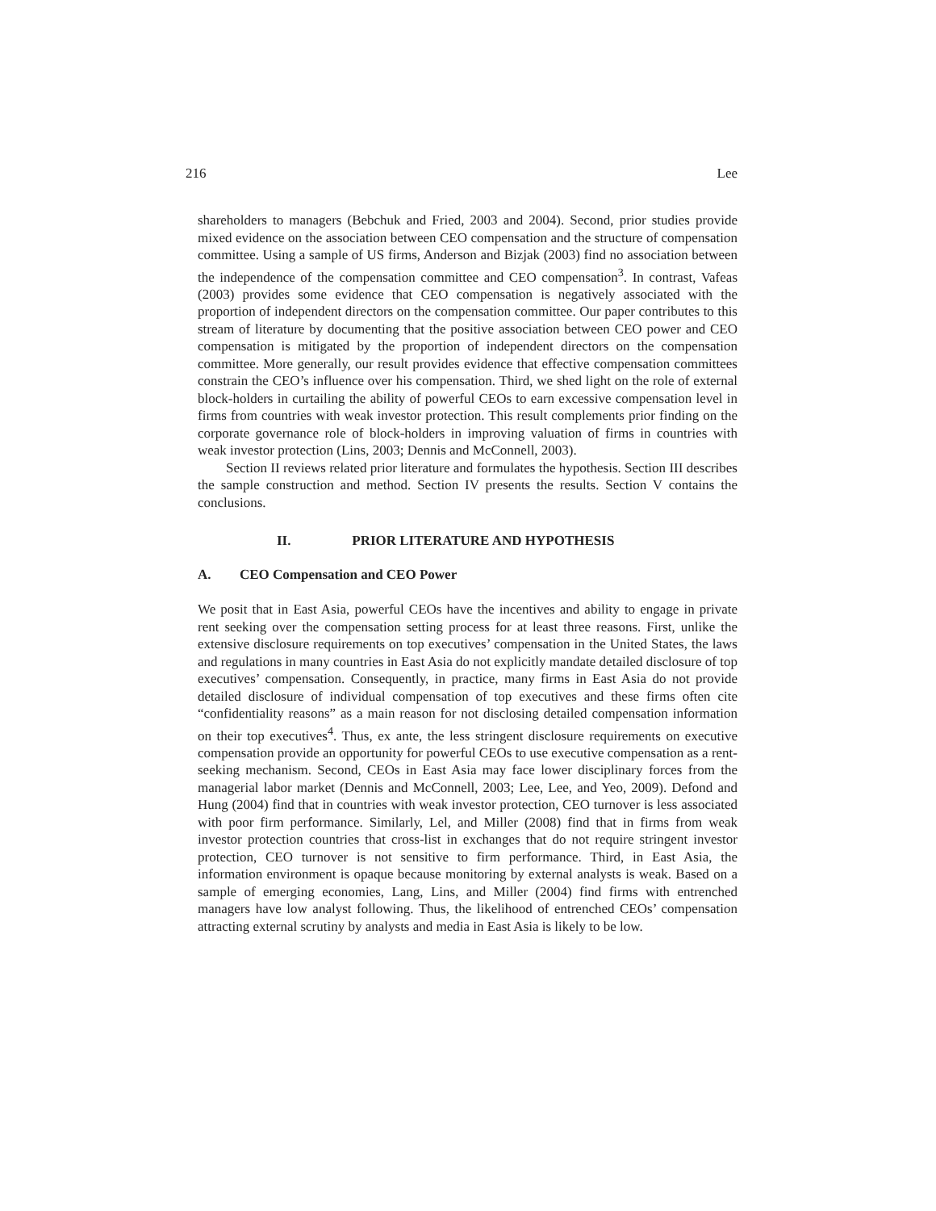216 Lee
shareholders to managers (Bebchuk and Fried, 2003 and 2004). Second, prior studies provide mixed evidence on the association between CEO compensation and the structure of compensation committee. Using a sample of US firms, Anderson and Bizjak (2003) find no association between the independence of the compensation committee and CEO compensation<sup>3</sup>. In contrast, Vafeas (2003) provides some evidence that CEO compensation is negatively associated with the proportion of independent directors on the compensation committee. Our paper contributes to this stream of literature by documenting that the positive association between CEO power and CEO compensation is mitigated by the proportion of independent directors on the compensation committee. More generally, our result provides evidence that effective compensation committees constrain the CEO’s influence over his compensation. Third, we shed light on the role of external block-holders in curtailing the ability of powerful CEOs to earn excessive compensation level in firms from countries with weak investor protection. This result complements prior finding on the corporate governance role of block-holders in improving valuation of firms in countries with weak investor protection (Lins, 2003; Dennis and McConnell, 2003).
Section II reviews related prior literature and formulates the hypothesis. Section III describes the sample construction and method. Section IV presents the results. Section V contains the conclusions.
II. PRIOR LITERATURE AND HYPOTHESIS
A. CEO Compensation and CEO Power
We posit that in East Asia, powerful CEOs have the incentives and ability to engage in private rent seeking over the compensation setting process for at least three reasons. First, unlike the extensive disclosure requirements on top executives’ compensation in the United States, the laws and regulations in many countries in East Asia do not explicitly mandate detailed disclosure of top executives’ compensation. Consequently, in practice, many firms in East Asia do not provide detailed disclosure of individual compensation of top executives and these firms often cite “confidentiality reasons” as a main reason for not disclosing detailed compensation information on their top executives<sup>4</sup>. Thus, ex ante, the less stringent disclosure requirements on executive compensation provide an opportunity for powerful CEOs to use executive compensation as a rent-seeking mechanism. Second, CEOs in East Asia may face lower disciplinary forces from the managerial labor market (Dennis and McConnell, 2003; Lee, Lee, and Yeo, 2009). Defond and Hung (2004) find that in countries with weak investor protection, CEO turnover is less associated with poor firm performance. Similarly, Lel, and Miller (2008) find that in firms from weak investor protection countries that cross-list in exchanges that do not require stringent investor protection, CEO turnover is not sensitive to firm performance. Third, in East Asia, the information environment is opaque because monitoring by external analysts is weak. Based on a sample of emerging economies, Lang, Lins, and Miller (2004) find firms with entrenched managers have low analyst following. Thus, the likelihood of entrenched CEOs’ compensation attracting external scrutiny by analysts and media in East Asia is likely to be low.